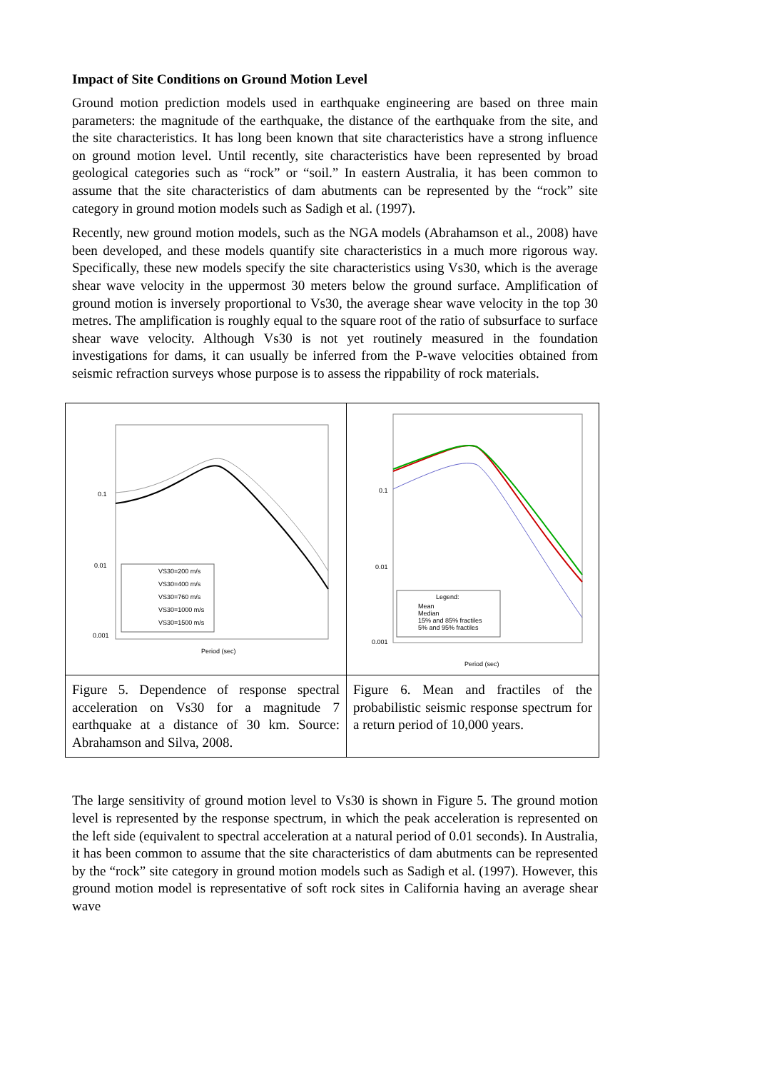Impact of Site Conditions on Ground Motion Level
Ground motion prediction models used in earthquake engineering are based on three main parameters: the magnitude of the earthquake, the distance of the earthquake from the site, and the site characteristics. It has long been known that site characteristics have a strong influence on ground motion level. Until recently, site characteristics have been represented by broad geological categories such as “rock” or “soil.” In eastern Australia, it has been common to assume that the site characteristics of dam abutments can be represented by the “rock” site category in ground motion models such as Sadigh et al. (1997).
Recently, new ground motion models, such as the NGA models (Abrahamson et al., 2008) have been developed, and these models quantify site characteristics in a much more rigorous way. Specifically, these new models specify the site characteristics using Vs30, which is the average shear wave velocity in the uppermost 30 meters below the ground surface. Amplification of ground motion is inversely proportional to Vs30, the average shear wave velocity in the top 30 metres. The amplification is roughly equal to the square root of the ratio of subsurface to surface shear wave velocity. Although Vs30 is not yet routinely measured in the foundation investigations for dams, it can usually be inferred from the P-wave velocities obtained from seismic refraction surveys whose purpose is to assess the rippability of rock materials.
| 0.1 0.01 0.001 Period (sec) VS30=200 m/s VS30=400 m/s VS30=760 m/s VS30=1000 m/s VS30=1500 m/s | 0.1 0.01 0.001 Period (sec) Legend: Mean Median 15% and 85% fractiles 5% and 95% fractiles |
| Figure 5. Dependence of response spectral acceleration on Vs30 for a magnitude 7 earthquake at a distance of 30 km. Source: Abrahamson and Silva, 2008. | Figure 6. Mean and fractiles of the probabilistic seismic response spectrum for a return period of 10,000 years. |
The large sensitivity of ground motion level to Vs30 is shown in Figure 5. The ground motion level is represented by the response spectrum, in which the peak acceleration is represented on the left side (equivalent to spectral acceleration at a natural period of 0.01 seconds). In Australia, it has been common to assume that the site characteristics of dam abutments can be represented by the “rock” site category in ground motion models such as Sadigh et al. (1997). However, this ground motion model is representative of soft rock sites in California having an average shear wave